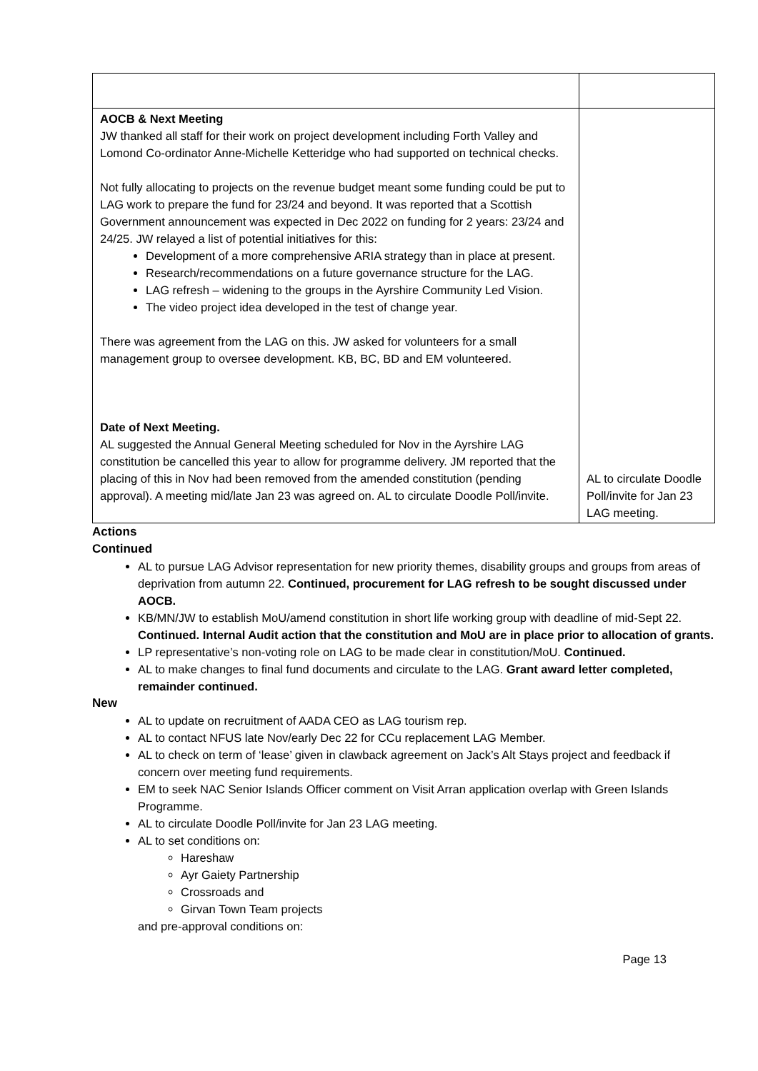| AOCB & Next Meeting JW thanked all staff for their work on project development including Forth Valley and Lomond Co-ordinator Anne-Michelle Ketteridge who had supported on technical checks. Not fully allocating to projects on the revenue budget meant some funding could be put to LAG work to prepare the fund for 23/24 and beyond. It was reported that a Scottish Government announcement was expected in Dec 2022 on funding for 2 years: 23/24 and 24/25. JW relayed a list of potential initiatives for this: Development of a more comprehensive ARIA strategy than in place at present. Research/recommendations on a future governance structure for the LAG. LAG refresh – widening to the groups in the Ayrshire Community Led Vision. The video project idea developed in the test of change year. There was agreement from the LAG on this. JW asked for volunteers for a small management group to oversee development. KB, BC, BD and EM volunteered. Date of Next Meeting. AL suggested the Annual General Meeting scheduled for Nov in the Ayrshire LAG constitution be cancelled this year to allow for programme delivery. JM reported that the placing of this in Nov had been removed from the amended constitution (pending approval). A meeting mid/late Jan 23 was agreed on. AL to circulate Doodle Poll/invite. | AL to circulate Doodle Poll/invite for Jan 23 LAG meeting. |
Actions
Continued
AL to pursue LAG Advisor representation for new priority themes, disability groups and groups from areas of deprivation from autumn 22. Continued, procurement for LAG refresh to be sought discussed under AOCB.
KB/MN/JW to establish MoU/amend constitution in short life working group with deadline of mid-Sept 22. Continued. Internal Audit action that the constitution and MoU are in place prior to allocation of grants.
LP representative’s non-voting role on LAG to be made clear in constitution/MoU. Continued.
AL to make changes to final fund documents and circulate to the LAG. Grant award letter completed, remainder continued.
New
AL to update on recruitment of AADA CEO as LAG tourism rep.
AL to contact NFUS late Nov/early Dec 22 for CCu replacement LAG Member.
AL to check on term of ‘lease’ given in clawback agreement on Jack’s Alt Stays project and feedback if concern over meeting fund requirements.
EM to seek NAC Senior Islands Officer comment on Visit Arran application overlap with Green Islands Programme.
AL to circulate Doodle Poll/invite for Jan 23 LAG meeting.
AL to set conditions on:
Hareshaw
Ayr Gaiety Partnership
Crossroads and
Girvan Town Team projects
and pre-approval conditions on:
Page 13